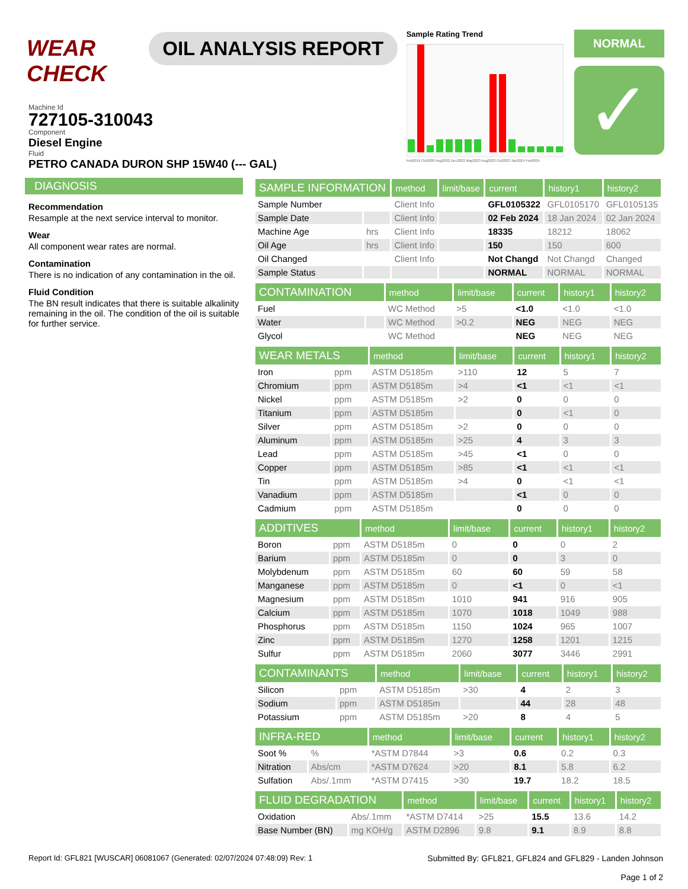WEAR CHECK
OIL ANALYSIS REPORT
Sample Rating Trend
Feb2019 Oct2020 Aug2022 Dec2022 May2023 Aug2023 Oct2023 Jan2024 Feb2024
NORMAL
✓
Machine Id
727105-310043
Component
Diesel Engine
Fluid
PETRO CANADA DURON SHP 15W40 (--- GAL)
DIAGNOSIS
Recommendation
Resample at the next service interval to monitor.
Wear
All component wear rates are normal.
Contamination
There is no indication of any contamination in the oil.
Fluid Condition
The BN result indicates that there is suitable alkalinity remaining in the oil. The condition of the oil is suitable for further service.
| SAMPLE INFORMATION | | method | limit/base | current | history1 | history2 |
| --- | --- | --- | --- | --- | --- | --- |
| Sample Number | | Client Info | | GFL0105322 | GFL0105170 | GFL0105135 |
| Sample Date | | Client Info | | 02 Feb 2024 | 18 Jan 2024 | 02 Jan 2024 |
| Machine Age | hrs | Client Info | | 18335 | 18212 | 18062 |
| Oil Age | hrs | Client Info | | 150 | 150 | 600 |
| Oil Changed | | Client Info | | Not Changd | Not Changd | Changed |
| Sample Status | | | | NORMAL | NORMAL | NORMAL |
| CONTAMINATION | | method | limit/base | current | history1 | history2 |
| --- | --- | --- | --- | --- | --- | --- |
| Fuel | | WC Method | >5 | <1.0 | <1.0 | <1.0 |
| Water | | WC Method | >0.2 | NEG | NEG | NEG |
| Glycol | | WC Method | | NEG | NEG | NEG |
| WEAR METALS | | method | limit/base | current | history1 | history2 |
| --- | --- | --- | --- | --- | --- | --- |
| Iron | ppm | ASTM D5185m | >110 | 12 | 5 | 7 |
| Chromium | ppm | ASTM D5185m | >4 | <1 | <1 | <1 |
| Nickel | ppm | ASTM D5185m | >2 | 0 | 0 | 0 |
| Titanium | ppm | ASTM D5185m | | 0 | <1 | 0 |
| Silver | ppm | ASTM D5185m | >2 | 0 | 0 | 0 |
| Aluminum | ppm | ASTM D5185m | >25 | 4 | 3 | 3 |
| Lead | ppm | ASTM D5185m | >45 | <1 | 0 | 0 |
| Copper | ppm | ASTM D5185m | >85 | <1 | <1 | <1 |
| Tin | ppm | ASTM D5185m | >4 | 0 | <1 | <1 |
| Vanadium | ppm | ASTM D5185m | | <1 | 0 | 0 |
| Cadmium | ppm | ASTM D5185m | | 0 | 0 | 0 |
| ADDITIVES | | method | limit/base | current | history1 | history2 |
| --- | --- | --- | --- | --- | --- | --- |
| Boron | ppm | ASTM D5185m | 0 | 0 | 0 | 2 |
| Barium | ppm | ASTM D5185m | 0 | 0 | 3 | 0 |
| Molybdenum | ppm | ASTM D5185m | 60 | 60 | 59 | 58 |
| Manganese | ppm | ASTM D5185m | 0 | <1 | 0 | <1 |
| Magnesium | ppm | ASTM D5185m | 1010 | 941 | 916 | 905 |
| Calcium | ppm | ASTM D5185m | 1070 | 1018 | 1049 | 988 |
| Phosphorus | ppm | ASTM D5185m | 1150 | 1024 | 965 | 1007 |
| Zinc | ppm | ASTM D5185m | 1270 | 1258 | 1201 | 1215 |
| Sulfur | ppm | ASTM D5185m | 2060 | 3077 | 3446 | 2991 |
| CONTAMINANTS | | method | limit/base | current | history1 | history2 |
| --- | --- | --- | --- | --- | --- | --- |
| Silicon | ppm | ASTM D5185m | >30 | 4 | 2 | 3 |
| Sodium | ppm | ASTM D5185m | | 44 | 28 | 48 |
| Potassium | ppm | ASTM D5185m | >20 | 8 | 4 | 5 |
| INFRA-RED | | method | limit/base | current | history1 | history2 |
| --- | --- | --- | --- | --- | --- | --- |
| Soot % | % | *ASTM D7844 | >3 | 0.6 | 0.2 | 0.3 |
| Nitration | Abs/cm | *ASTM D7624 | >20 | 8.1 | 5.8 | 6.2 |
| Sulfation | Abs/.1mm | *ASTM D7415 | >30 | 19.7 | 18.2 | 18.5 |
| FLUID DEGRADATION | | method | limit/base | current | history1 | history2 |
| --- | --- | --- | --- | --- | --- | --- |
| Oxidation | Abs/.1mm | *ASTM D7414 | >25 | 15.5 | 13.6 | 14.2 |
| Base Number (BN) | mg KOH/g | ASTM D2896 | 9.8 | 9.1 | 8.9 | 8.8 |
Report Id: GFL821 [WUSCAR] 06081067 (Generated: 02/07/2024 07:48:09) Rev: 1
Submitted By: GFL821, GFL824 and GFL829 - Landen Johnson
Page 1 of 2